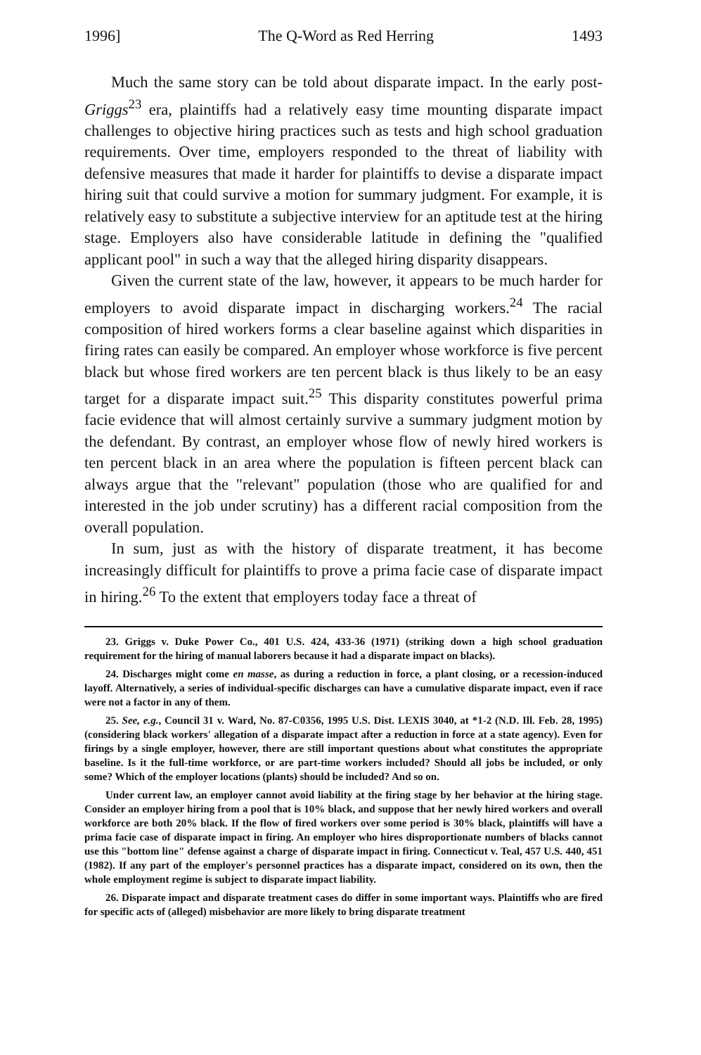1996] The Q-Word as Red Herring 1493
Much the same story can be told about disparate impact. In the early post-Griggs<sup>23</sup> era, plaintiffs had a relatively easy time mounting disparate impact challenges to objective hiring practices such as tests and high school graduation requirements. Over time, employers responded to the threat of liability with defensive measures that made it harder for plaintiffs to devise a disparate impact hiring suit that could survive a motion for summary judgment. For example, it is relatively easy to substitute a subjective interview for an aptitude test at the hiring stage. Employers also have considerable latitude in defining the "qualified applicant pool" in such a way that the alleged hiring disparity disappears.
Given the current state of the law, however, it appears to be much harder for employers to avoid disparate impact in discharging workers.<sup>24</sup> The racial composition of hired workers forms a clear baseline against which disparities in firing rates can easily be compared. An employer whose workforce is five percent black but whose fired workers are ten percent black is thus likely to be an easy target for a disparate impact suit.<sup>25</sup> This disparity constitutes powerful prima facie evidence that will almost certainly survive a summary judgment motion by the defendant. By contrast, an employer whose flow of newly hired workers is ten percent black in an area where the population is fifteen percent black can always argue that the "relevant" population (those who are qualified for and interested in the job under scrutiny) has a different racial composition from the overall population.
In sum, just as with the history of disparate treatment, it has become increasingly difficult for plaintiffs to prove a prima facie case of disparate impact in hiring.<sup>26</sup> To the extent that employers today face a threat of
23. Griggs v. Duke Power Co., 401 U.S. 424, 433-36 (1971) (striking down a high school graduation requirement for the hiring of manual laborers because it had a disparate impact on blacks).
24. Discharges might come en masse, as during a reduction in force, a plant closing, or a recession-induced layoff. Alternatively, a series of individual-specific discharges can have a cumulative disparate impact, even if race were not a factor in any of them.
25. See, e.g., Council 31 v. Ward, No. 87-C0356, 1995 U.S. Dist. LEXIS 3040, at *1-2 (N.D. Ill. Feb. 28, 1995) (considering black workers' allegation of a disparate impact after a reduction in force at a state agency). Even for firings by a single employer, however, there are still important questions about what constitutes the appropriate baseline. Is it the full-time workforce, or are part-time workers included? Should all jobs be included, or only some? Which of the employer locations (plants) should be included? And so on.
Under current law, an employer cannot avoid liability at the firing stage by her behavior at the hiring stage. Consider an employer hiring from a pool that is 10% black, and suppose that her newly hired workers and overall workforce are both 20% black. If the flow of fired workers over some period is 30% black, plaintiffs will have a prima facie case of disparate impact in firing. An employer who hires disproportionate numbers of blacks cannot use this "bottom line" defense against a charge of disparate impact in firing. Connecticut v. Teal, 457 U.S. 440, 451 (1982). If any part of the employer's personnel practices has a disparate impact, considered on its own, then the whole employment regime is subject to disparate impact liability.
26. Disparate impact and disparate treatment cases do differ in some important ways. Plaintiffs who are fired for specific acts of (alleged) misbehavior are more likely to bring disparate treatment